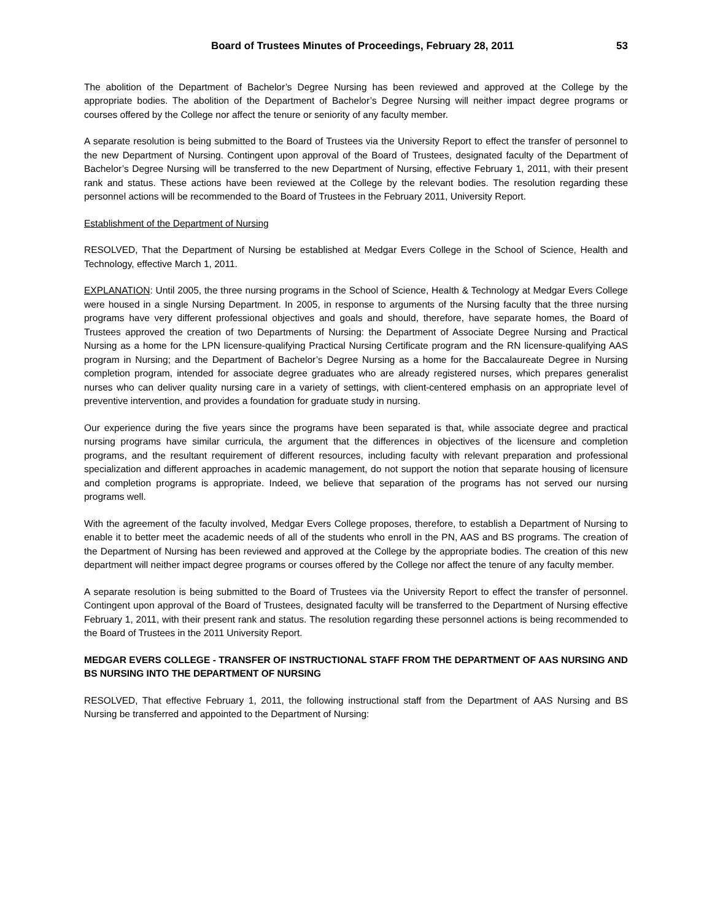Board of Trustees Minutes of Proceedings, February 28, 2011 53
The abolition of the Department of Bachelor’s Degree Nursing has been reviewed and approved at the College by the appropriate bodies. The abolition of the Department of Bachelor’s Degree Nursing will neither impact degree programs or courses offered by the College nor affect the tenure or seniority of any faculty member.
A separate resolution is being submitted to the Board of Trustees via the University Report to effect the transfer of personnel to the new Department of Nursing. Contingent upon approval of the Board of Trustees, designated faculty of the Department of Bachelor’s Degree Nursing will be transferred to the new Department of Nursing, effective February 1, 2011, with their present rank and status. These actions have been reviewed at the College by the relevant bodies. The resolution regarding these personnel actions will be recommended to the Board of Trustees in the February 2011, University Report.
Establishment of the Department of Nursing
RESOLVED, That the Department of Nursing be established at Medgar Evers College in the School of Science, Health and Technology, effective March 1, 2011.
EXPLANATION: Until 2005, the three nursing programs in the School of Science, Health & Technology at Medgar Evers College were housed in a single Nursing Department. In 2005, in response to arguments of the Nursing faculty that the three nursing programs have very different professional objectives and goals and should, therefore, have separate homes, the Board of Trustees approved the creation of two Departments of Nursing: the Department of Associate Degree Nursing and Practical Nursing as a home for the LPN licensure-qualifying Practical Nursing Certificate program and the RN licensure-qualifying AAS program in Nursing; and the Department of Bachelor’s Degree Nursing as a home for the Baccalaureate Degree in Nursing completion program, intended for associate degree graduates who are already registered nurses, which prepares generalist nurses who can deliver quality nursing care in a variety of settings, with client-centered emphasis on an appropriate level of preventive intervention, and provides a foundation for graduate study in nursing.
Our experience during the five years since the programs have been separated is that, while associate degree and practical nursing programs have similar curricula, the argument that the differences in objectives of the licensure and completion programs, and the resultant requirement of different resources, including faculty with relevant preparation and professional specialization and different approaches in academic management, do not support the notion that separate housing of licensure and completion programs is appropriate. Indeed, we believe that separation of the programs has not served our nursing programs well.
With the agreement of the faculty involved, Medgar Evers College proposes, therefore, to establish a Department of Nursing to enable it to better meet the academic needs of all of the students who enroll in the PN, AAS and BS programs. The creation of the Department of Nursing has been reviewed and approved at the College by the appropriate bodies. The creation of this new department will neither impact degree programs or courses offered by the College nor affect the tenure of any faculty member.
A separate resolution is being submitted to the Board of Trustees via the University Report to effect the transfer of personnel. Contingent upon approval of the Board of Trustees, designated faculty will be transferred to the Department of Nursing effective February 1, 2011, with their present rank and status. The resolution regarding these personnel actions is being recommended to the Board of Trustees in the 2011 University Report.
MEDGAR EVERS COLLEGE - TRANSFER OF INSTRUCTIONAL STAFF FROM THE DEPARTMENT OF AAS NURSING AND BS NURSING INTO THE DEPARTMENT OF NURSING
RESOLVED, That effective February 1, 2011, the following instructional staff from the Department of AAS Nursing and BS Nursing be transferred and appointed to the Department of Nursing: